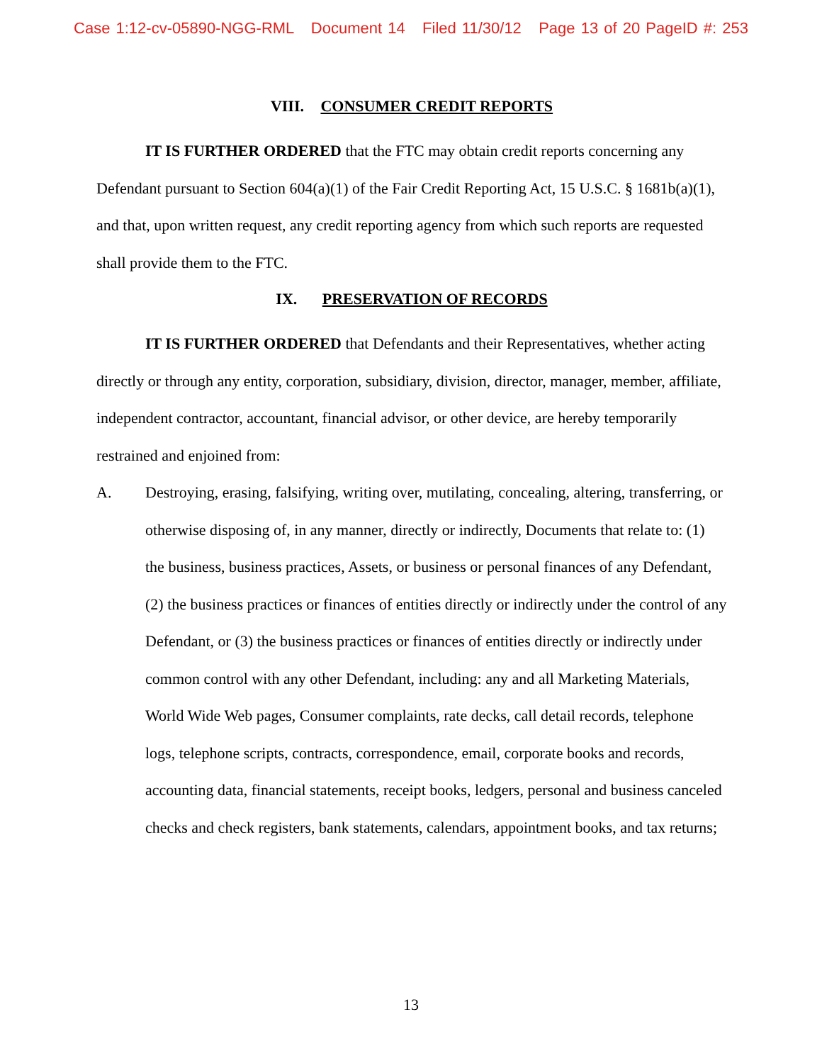Case 1:12-cv-05890-NGG-RML Document 14 Filed 11/30/12 Page 13 of 20 PageID #: 253
VIII. CONSUMER CREDIT REPORTS
IT IS FURTHER ORDERED that the FTC may obtain credit reports concerning any Defendant pursuant to Section 604(a)(1) of the Fair Credit Reporting Act, 15 U.S.C. § 1681b(a)(1), and that, upon written request, any credit reporting agency from which such reports are requested shall provide them to the FTC.
IX. PRESERVATION OF RECORDS
IT IS FURTHER ORDERED that Defendants and their Representatives, whether acting directly or through any entity, corporation, subsidiary, division, director, manager, member, affiliate, independent contractor, accountant, financial advisor, or other device, are hereby temporarily restrained and enjoined from:
A. Destroying, erasing, falsifying, writing over, mutilating, concealing, altering, transferring, or otherwise disposing of, in any manner, directly or indirectly, Documents that relate to: (1) the business, business practices, Assets, or business or personal finances of any Defendant, (2) the business practices or finances of entities directly or indirectly under the control of any Defendant, or (3) the business practices or finances of entities directly or indirectly under common control with any other Defendant, including: any and all Marketing Materials, World Wide Web pages, Consumer complaints, rate decks, call detail records, telephone logs, telephone scripts, contracts, correspondence, email, corporate books and records, accounting data, financial statements, receipt books, ledgers, personal and business canceled checks and check registers, bank statements, calendars, appointment books, and tax returns;
13